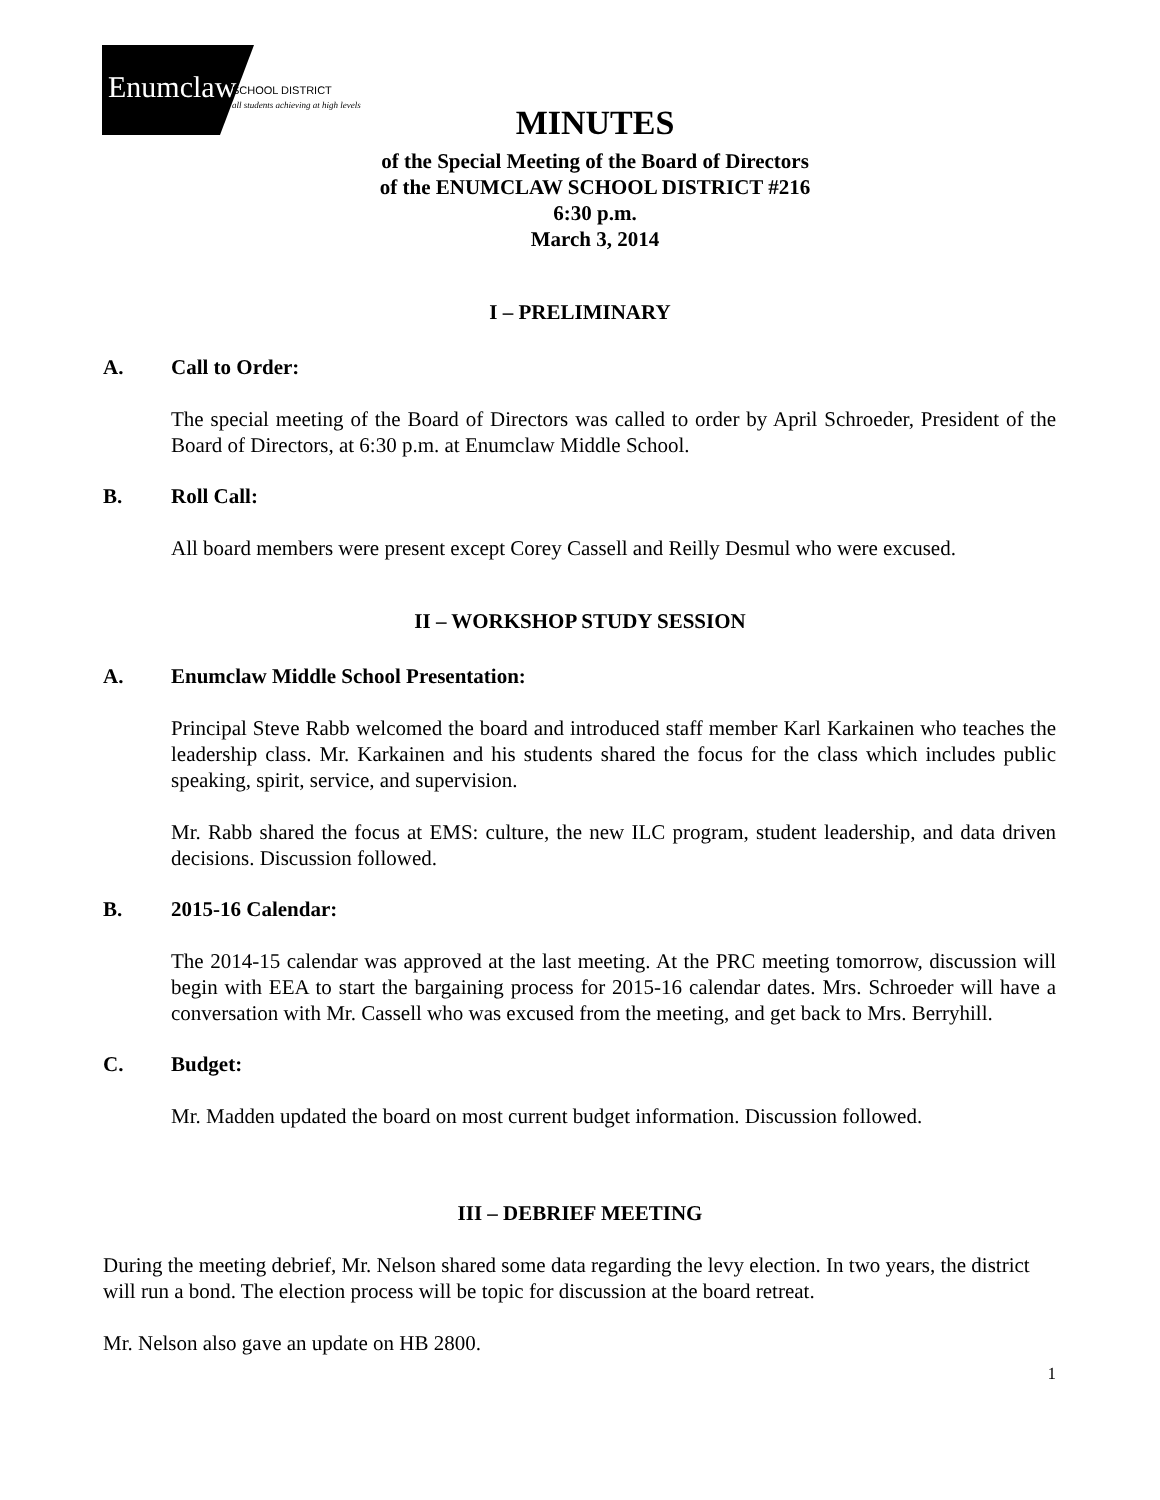Enumclaw SCHOOL DISTRICT
all students achieving at high levels
MINUTES
of the Special Meeting of the Board of Directors
of the ENUMCLAW SCHOOL DISTRICT #216
6:30 p.m.
March 3, 2014
I – PRELIMINARY
A. Call to Order:
The special meeting of the Board of Directors was called to order by April Schroeder, President of the Board of Directors, at 6:30 p.m. at Enumclaw Middle School.
B. Roll Call:
All board members were present except Corey Cassell and Reilly Desmul who were excused.
II – WORKSHOP STUDY SESSION
A. Enumclaw Middle School Presentation:
Principal Steve Rabb welcomed the board and introduced staff member Karl Karkainen who teaches the leadership class. Mr. Karkainen and his students shared the focus for the class which includes public speaking, spirit, service, and supervision.
Mr. Rabb shared the focus at EMS: culture, the new ILC program, student leadership, and data driven decisions. Discussion followed.
B. 2015-16 Calendar:
The 2014-15 calendar was approved at the last meeting. At the PRC meeting tomorrow, discussion will begin with EEA to start the bargaining process for 2015-16 calendar dates. Mrs. Schroeder will have a conversation with Mr. Cassell who was excused from the meeting, and get back to Mrs. Berryhill.
C. Budget:
Mr. Madden updated the board on most current budget information. Discussion followed.
III – DEBRIEF MEETING
During the meeting debrief, Mr. Nelson shared some data regarding the levy election. In two years, the district will run a bond. The election process will be topic for discussion at the board retreat.
Mr. Nelson also gave an update on HB 2800.
1